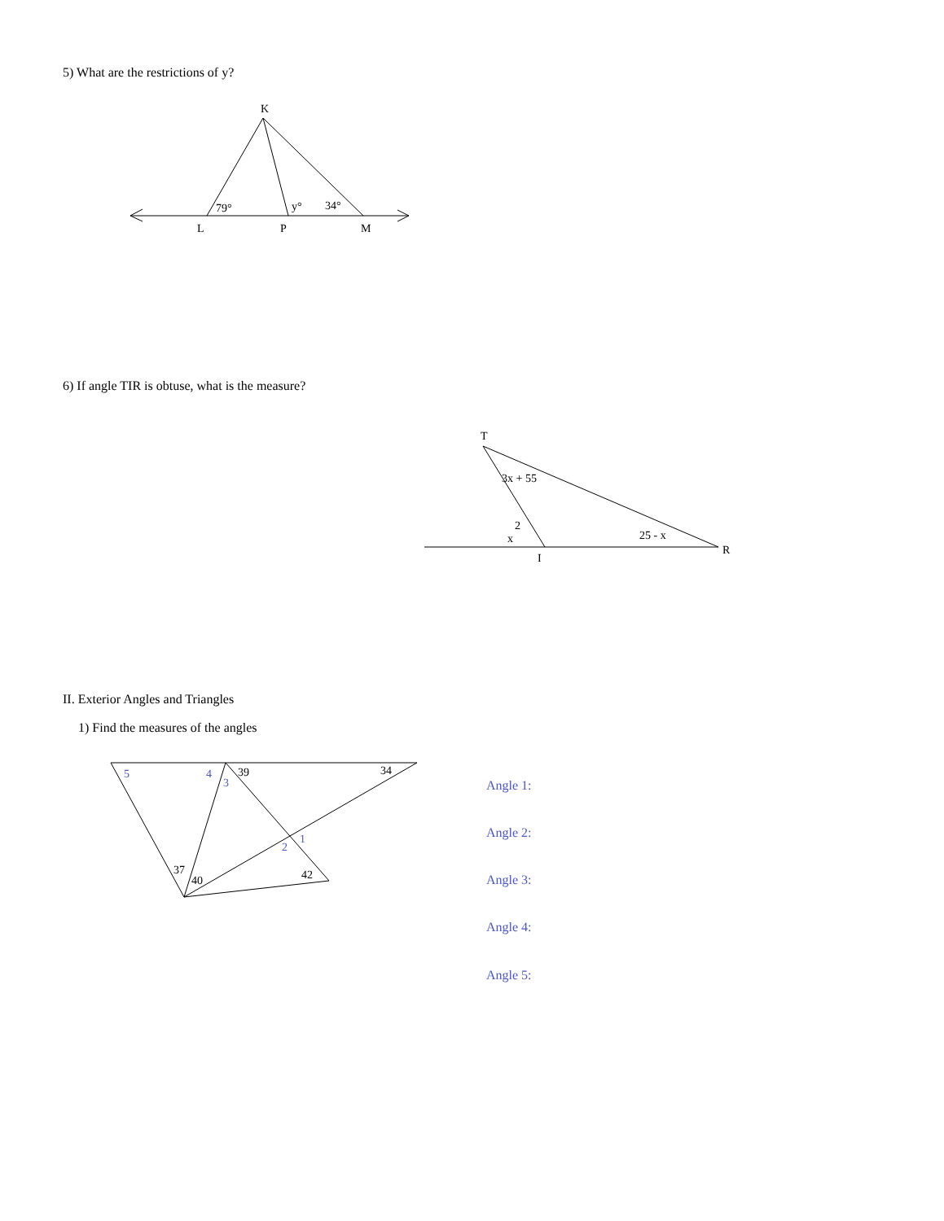5) What are the restrictions of y?
K
79°
y°
34°
L
P
M
T
3x + 55
2
x
25 - x
I
R
5
4
3
39
34
1
2
37
40
42
6) If angle TIR is obtuse, what is the measure?
II. Exterior Angles and Triangles
1) Find the measures of the angles
Angle 1:
Angle 2:
Angle 3:
Angle 4:
Angle 5: